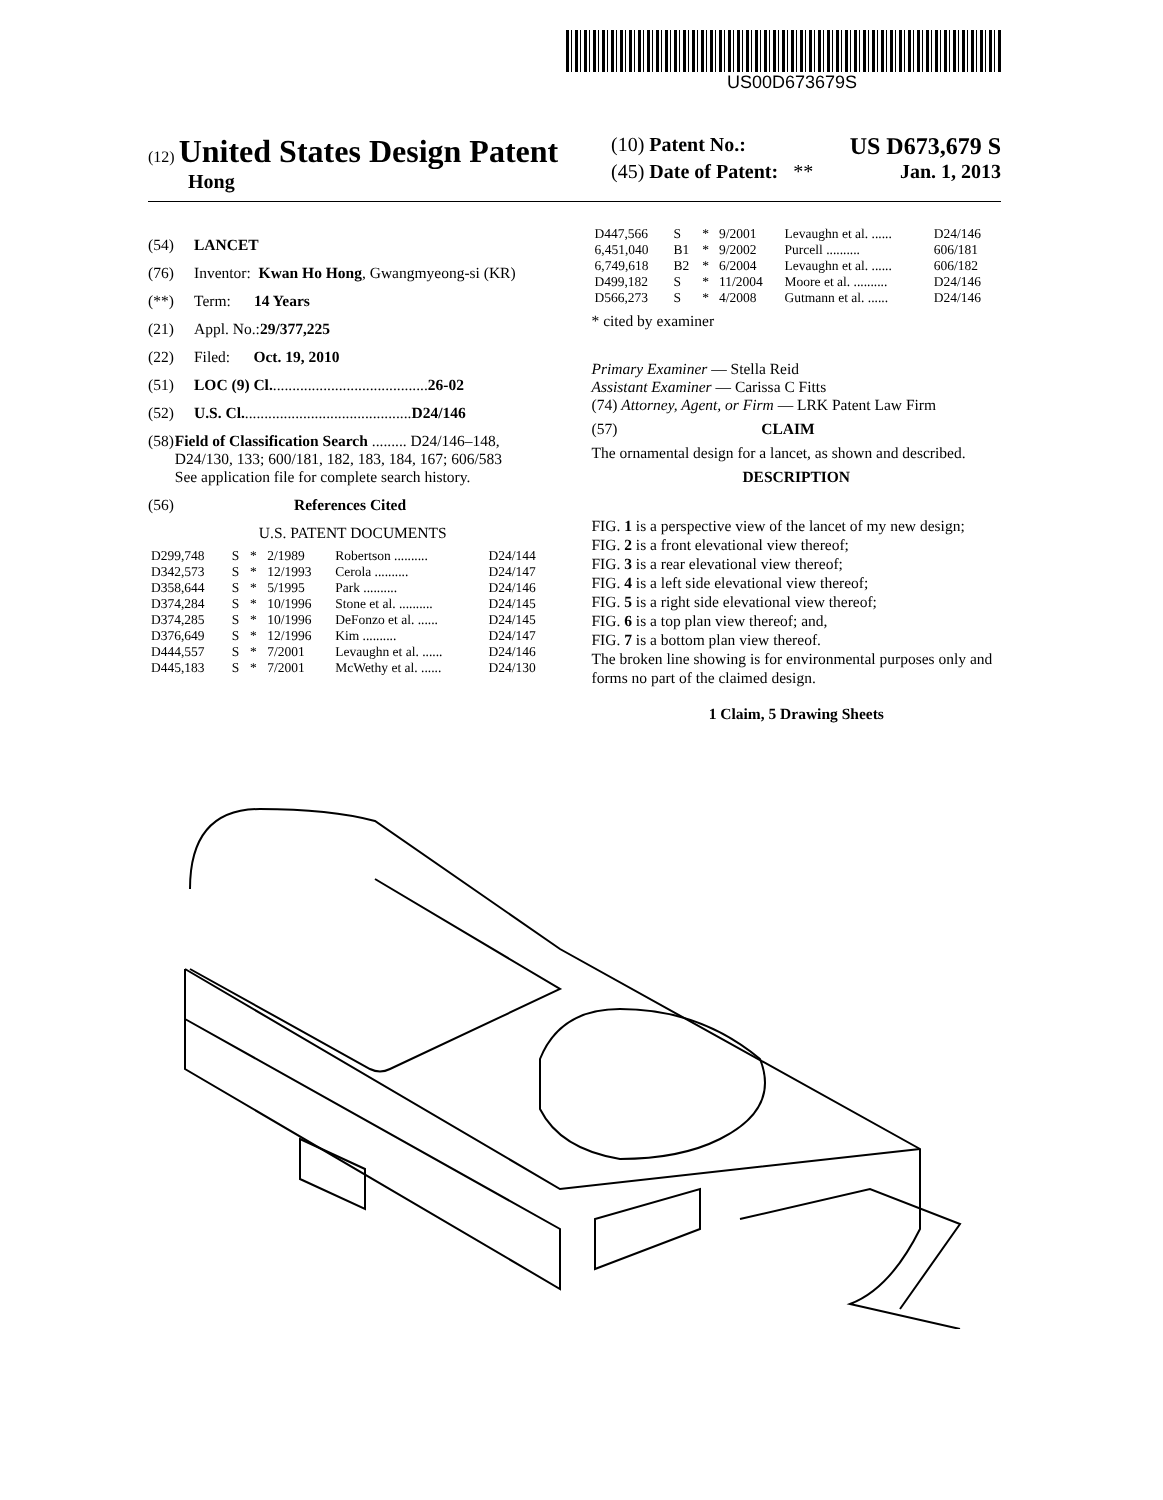US00D673679S
(12) United States Design Patent
Hong
(10) Patent No.: US D673,679 S
(45) Date of Patent: ** Jan. 1, 2013
(54) LANCET
(76) Inventor: Kwan Ho Hong, Gwangmyeong-si (KR)
(**) Term: 14 Years
(21) Appl. No.: 29/377,225
(22) Filed: Oct. 19, 2010
(51) LOC (9) Cl. ........................................ 26-02
(52) U.S. Cl. ........................................... D24/146
(58) Field of Classification Search ......... D24/146–148, D24/130, 133; 600/181, 182, 183, 184, 167; 606/583
See application file for complete search history.
(56) References Cited
U.S. PATENT DOCUMENTS
| D299,748 | S | * | 2/1989 | Robertson .......... | D24/144 |
| D342,573 | S | * | 12/1993 | Cerola .......... | D24/147 |
| D358,644 | S | * | 5/1995 | Park .......... | D24/146 |
| D374,284 | S | * | 10/1996 | Stone et al. .......... | D24/145 |
| D374,285 | S | * | 10/1996 | DeFonzo et al. ...... | D24/145 |
| D376,649 | S | * | 12/1996 | Kim .......... | D24/147 |
| D444,557 | S | * | 7/2001 | Levaughn et al. ...... | D24/146 |
| D445,183 | S | * | 7/2001 | McWethy et al. ...... | D24/130 |
| D447,566 | S | * | 9/2001 | Levaughn et al. ...... | D24/146 |
| 6,451,040 | B1 | * | 9/2002 | Purcell .......... | 606/181 |
| 6,749,618 | B2 | * | 6/2004 | Levaughn et al. ...... | 606/182 |
| D499,182 | S | * | 11/2004 | Moore et al. .......... | D24/146 |
| D566,273 | S | * | 4/2008 | Gutmann et al. ...... | D24/146 |
* cited by examiner
Primary Examiner — Stella Reid
Assistant Examiner — Carissa C Fitts
(74) Attorney, Agent, or Firm — LRK Patent Law Firm
(57) CLAIM
The ornamental design for a lancet, as shown and described.
DESCRIPTION
FIG. 1 is a perspective view of the lancet of my new design;
FIG. 2 is a front elevational view thereof;
FIG. 3 is a rear elevational view thereof;
FIG. 4 is a left side elevational view thereof;
FIG. 5 is a right side elevational view thereof;
FIG. 6 is a top plan view thereof; and,
FIG. 7 is a bottom plan view thereof.
The broken line showing is for environmental purposes only and forms no part of the claimed design.
1 Claim, 5 Drawing Sheets